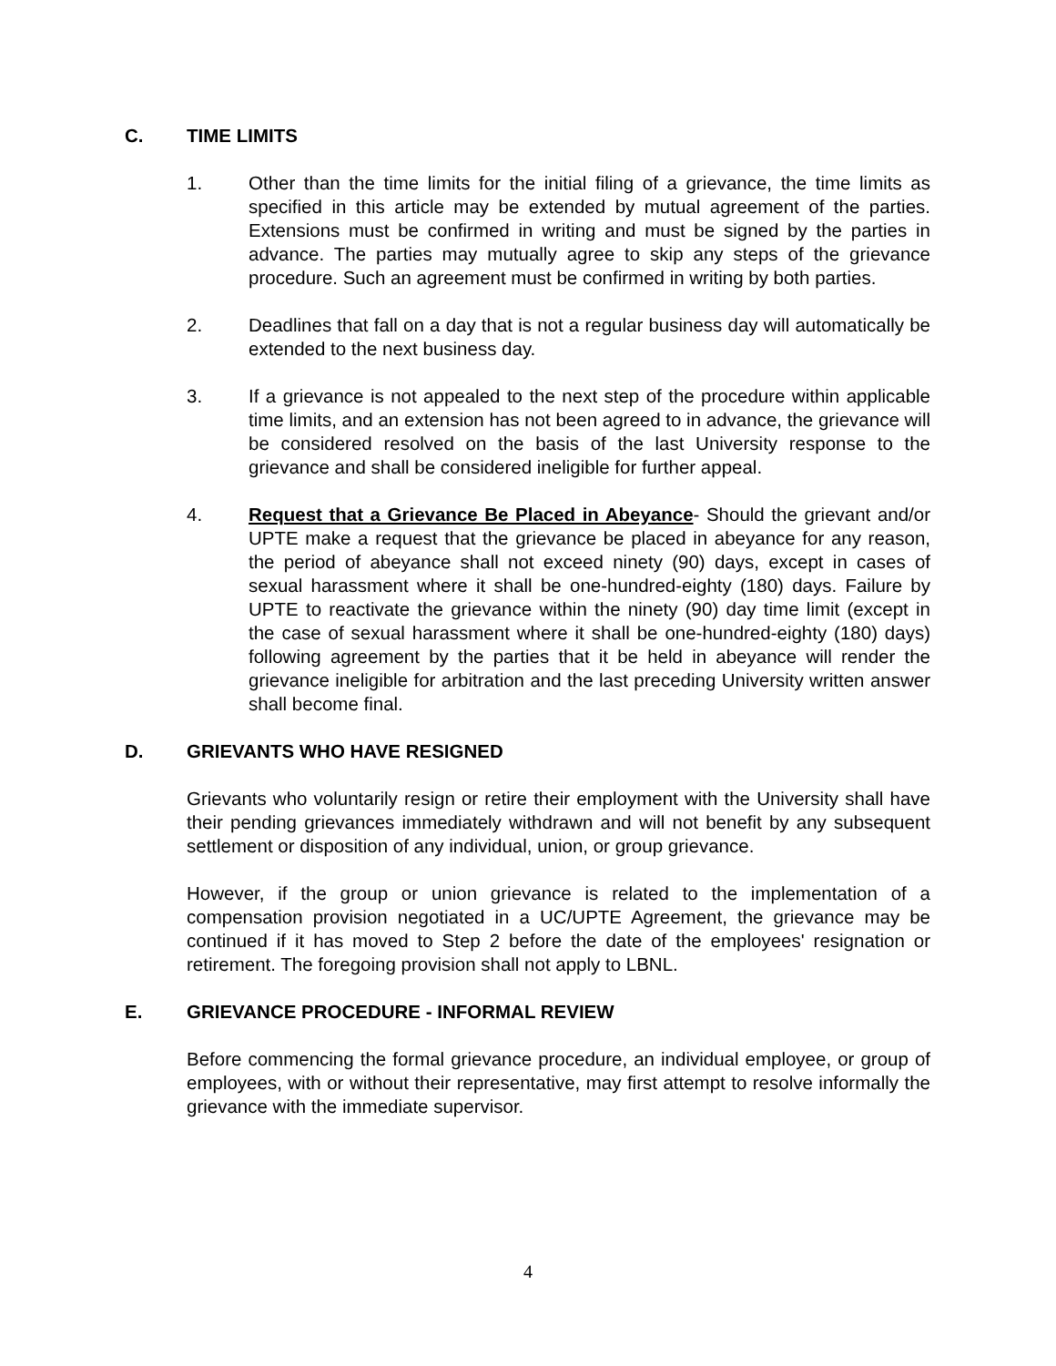C. TIME LIMITS
1. Other than the time limits for the initial filing of a grievance, the time limits as specified in this article may be extended by mutual agreement of the parties. Extensions must be confirmed in writing and must be signed by the parties in advance. The parties may mutually agree to skip any steps of the grievance procedure. Such an agreement must be confirmed in writing by both parties.
2. Deadlines that fall on a day that is not a regular business day will automatically be extended to the next business day.
3. If a grievance is not appealed to the next step of the procedure within applicable time limits, and an extension has not been agreed to in advance, the grievance will be considered resolved on the basis of the last University response to the grievance and shall be considered ineligible for further appeal.
4. Request that a Grievance Be Placed in Abeyance- Should the grievant and/or UPTE make a request that the grievance be placed in abeyance for any reason, the period of abeyance shall not exceed ninety (90) days, except in cases of sexual harassment where it shall be one-hundred-eighty (180) days. Failure by UPTE to reactivate the grievance within the ninety (90) day time limit (except in the case of sexual harassment where it shall be one-hundred-eighty (180) days) following agreement by the parties that it be held in abeyance will render the grievance ineligible for arbitration and the last preceding University written answer shall become final.
D. GRIEVANTS WHO HAVE RESIGNED
Grievants who voluntarily resign or retire their employment with the University shall have their pending grievances immediately withdrawn and will not benefit by any subsequent settlement or disposition of any individual, union, or group grievance.
However, if the group or union grievance is related to the implementation of a compensation provision negotiated in a UC/UPTE Agreement, the grievance may be continued if it has moved to Step 2 before the date of the employees' resignation or retirement. The foregoing provision shall not apply to LBNL.
E. GRIEVANCE PROCEDURE - INFORMAL REVIEW
Before commencing the formal grievance procedure, an individual employee, or group of employees, with or without their representative, may first attempt to resolve informally the grievance with the immediate supervisor.
4